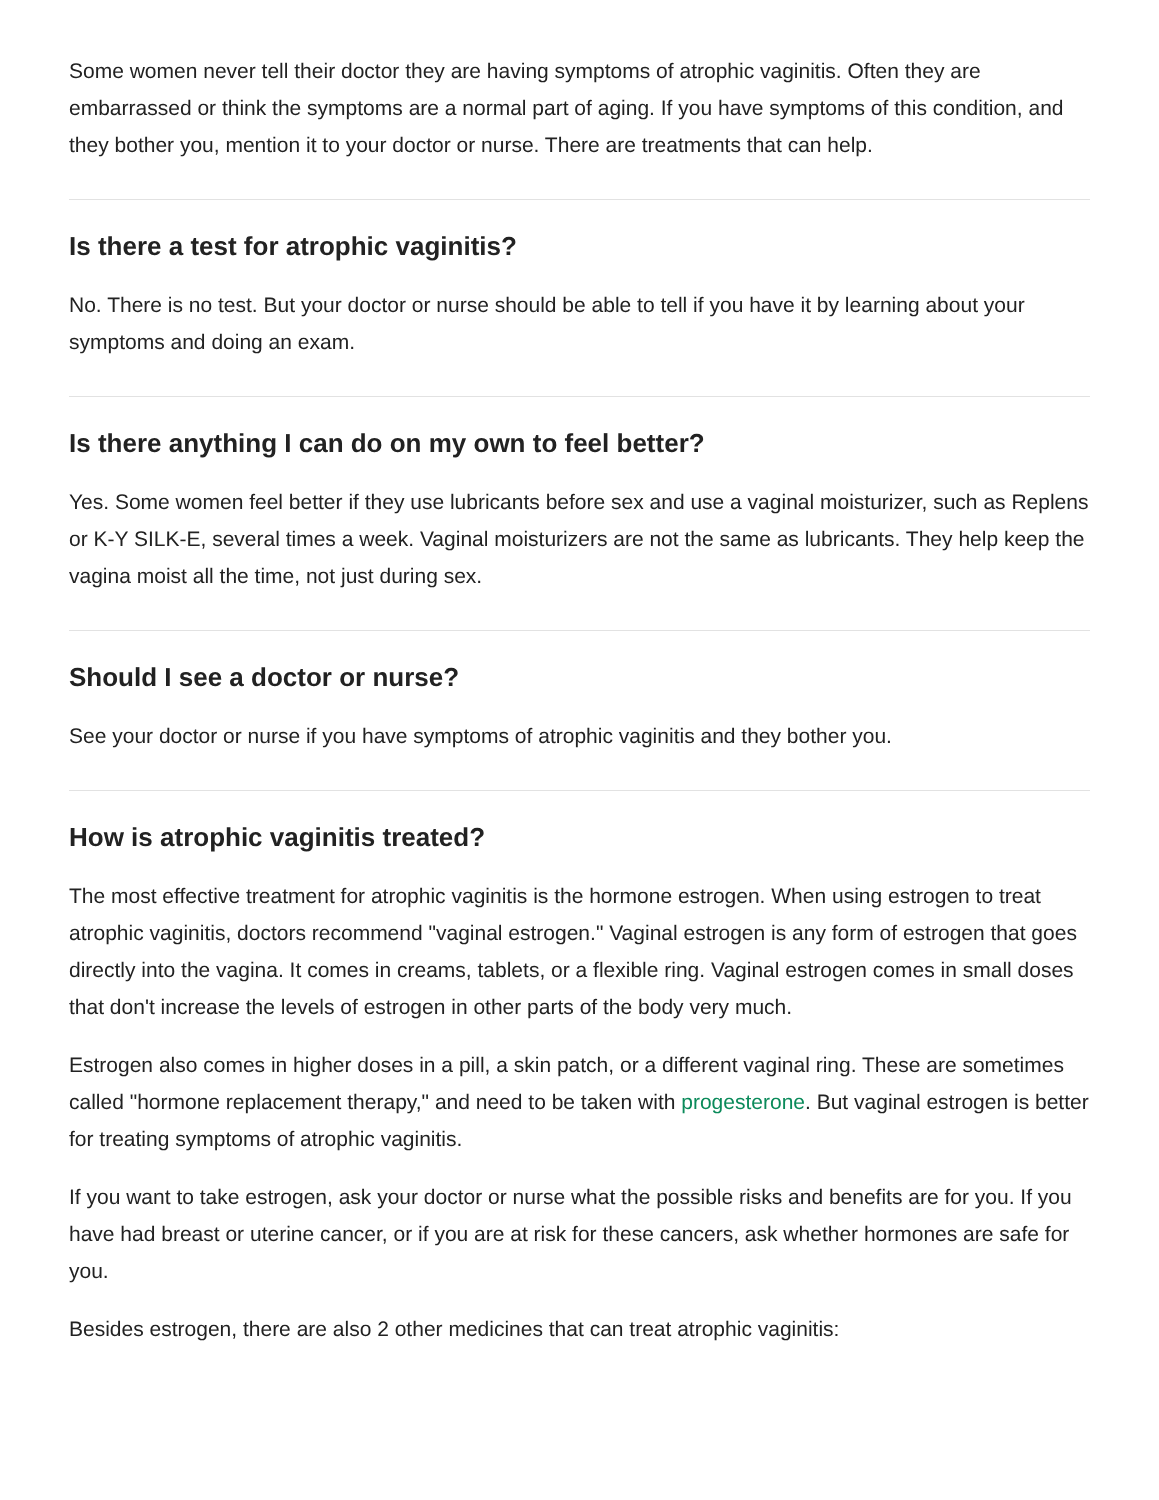Some women never tell their doctor they are having symptoms of atrophic vaginitis. Often they are embarrassed or think the symptoms are a normal part of aging. If you have symptoms of this condition, and they bother you, mention it to your doctor or nurse. There are treatments that can help.
Is there a test for atrophic vaginitis?
No. There is no test. But your doctor or nurse should be able to tell if you have it by learning about your symptoms and doing an exam.
Is there anything I can do on my own to feel better?
Yes. Some women feel better if they use lubricants before sex and use a vaginal moisturizer, such as Replens or K-Y SILK-E, several times a week. Vaginal moisturizers are not the same as lubricants. They help keep the vagina moist all the time, not just during sex.
Should I see a doctor or nurse?
See your doctor or nurse if you have symptoms of atrophic vaginitis and they bother you.
How is atrophic vaginitis treated?
The most effective treatment for atrophic vaginitis is the hormone estrogen. When using estrogen to treat atrophic vaginitis, doctors recommend "vaginal estrogen." Vaginal estrogen is any form of estrogen that goes directly into the vagina. It comes in creams, tablets, or a flexible ring. Vaginal estrogen comes in small doses that don't increase the levels of estrogen in other parts of the body very much.
Estrogen also comes in higher doses in a pill, a skin patch, or a different vaginal ring. These are sometimes called "hormone replacement therapy," and need to be taken with progesterone. But vaginal estrogen is better for treating symptoms of atrophic vaginitis.
If you want to take estrogen, ask your doctor or nurse what the possible risks and benefits are for you. If you have had breast or uterine cancer, or if you are at risk for these cancers, ask whether hormones are safe for you.
Besides estrogen, there are also 2 other medicines that can treat atrophic vaginitis: